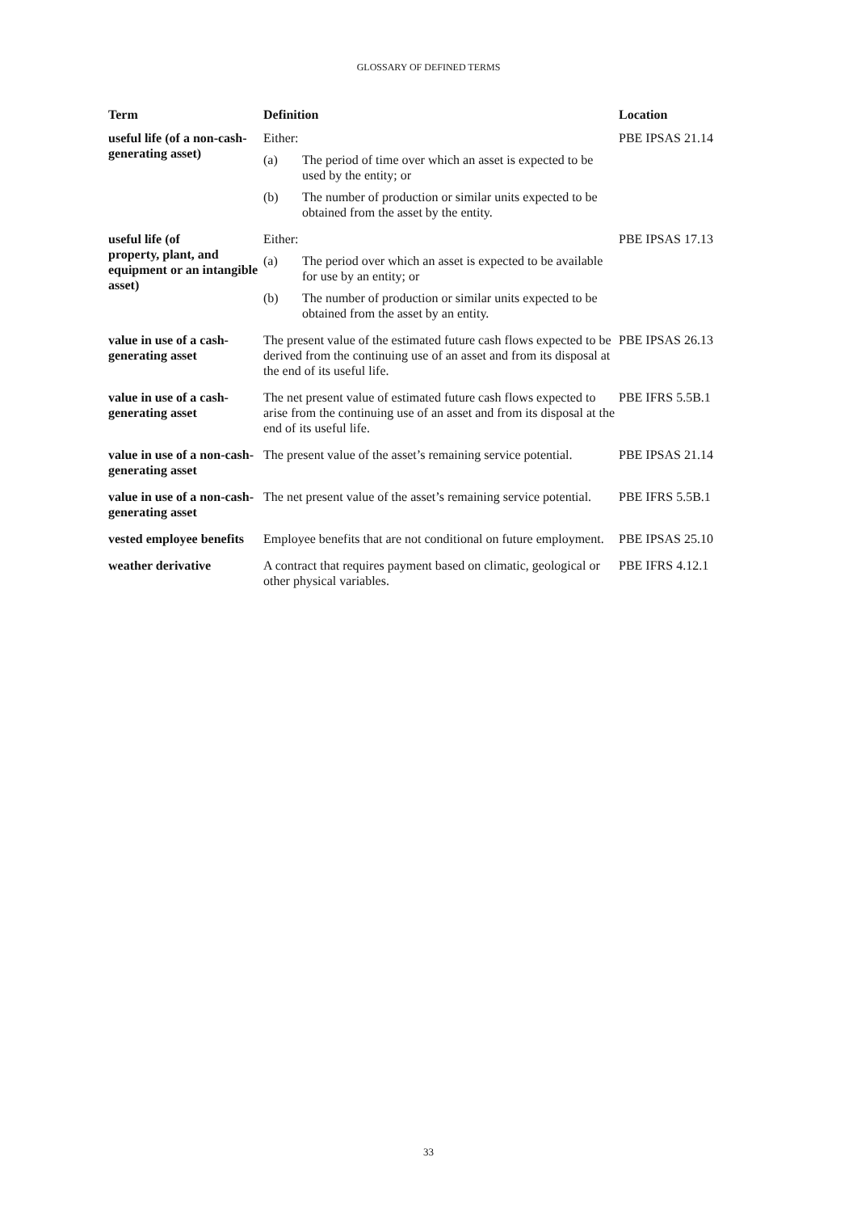GLOSSARY OF DEFINED TERMS
| Term | Definition | Location |
| --- | --- | --- |
| useful life (of a non-cash-generating asset) | Either: (a) The period of time over which an asset is expected to be used by the entity; or (b) The number of production or similar units expected to be obtained from the asset by the entity. | PBE IPSAS 21.14 |
| useful life (of property, plant, and equipment or an intangible asset) | Either: (a) The period over which an asset is expected to be available for use by an entity; or (b) The number of production or similar units expected to be obtained from the asset by an entity. | PBE IPSAS 17.13 |
| value in use of a cash-generating asset | The present value of the estimated future cash flows expected to be derived from the continuing use of an asset and from its disposal at the end of its useful life. | PBE IPSAS 26.13 |
| value in use of a cash-generating asset | The net present value of estimated future cash flows expected to arise from the continuing use of an asset and from its disposal at the end of its useful life. | PBE IFRS 5.5B.1 |
| value in use of a non-cash-generating asset | The present value of the asset’s remaining service potential. | PBE IPSAS 21.14 |
| value in use of a non-cash-generating asset | The net present value of the asset’s remaining service potential. | PBE IFRS 5.5B.1 |
| vested employee benefits | Employee benefits that are not conditional on future employment. | PBE IPSAS 25.10 |
| weather derivative | A contract that requires payment based on climatic, geological or other physical variables. | PBE IFRS 4.12.1 |
33